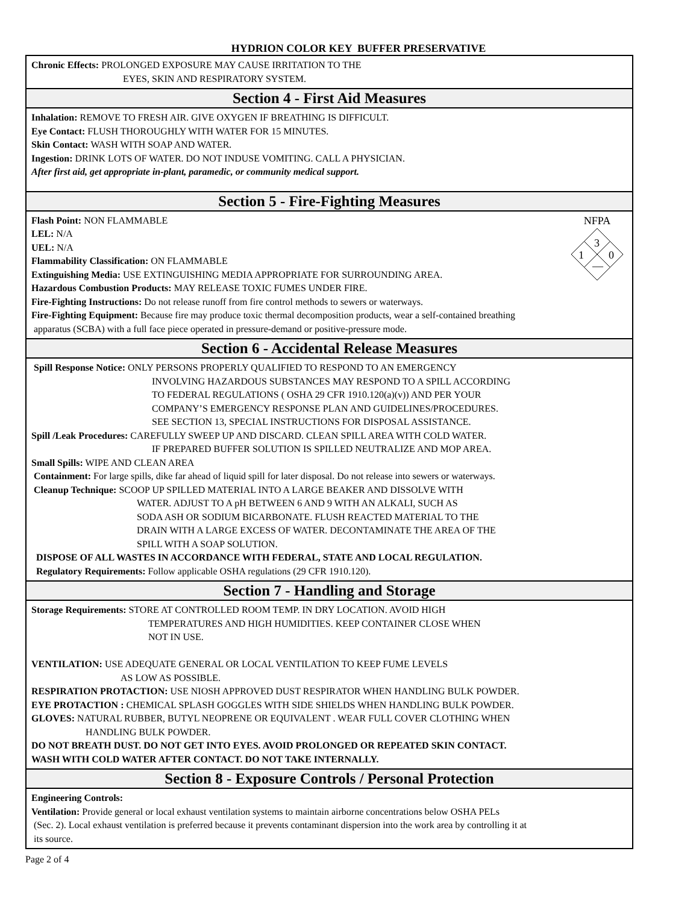HYDRION COLOR KEY BUFFER PRESERVATIVE
Chronic Effects: PROLONGED EXPOSURE MAY CAUSE IRRITATION TO THE
EYES, SKIN AND RESPIRATORY SYSTEM.
Section 4 - First Aid Measures
Inhalation: REMOVE TO FRESH AIR. GIVE OXYGEN IF BREATHING IS DIFFICULT.
Eye Contact: FLUSH THOROUGHLY WITH WATER FOR 15 MINUTES.
Skin Contact: WASH WITH SOAP AND WATER.
Ingestion: DRINK LOTS OF WATER. DO NOT INDUSE VOMITING. CALL A PHYSICIAN.
After first aid, get appropriate in-plant, paramedic, or community medical support.
Section 5 - Fire-Fighting Measures
NFPA
3
1
0
—
Flash Point: NON FLAMMABLE
LEL: N/A
UEL: N/A
Flammability Classification: ON FLAMMABLE
Extinguishing Media: USE EXTINGUISHING MEDIA APPROPRIATE FOR SURROUNDING AREA.
Hazardous Combustion Products: MAY RELEASE TOXIC FUMES UNDER FIRE.
Fire-Fighting Instructions: Do not release runoff from fire control methods to sewers or waterways.
Fire-Fighting Equipment: Because fire may produce toxic thermal decomposition products, wear a self-contained breathing
apparatus (SCBA) with a full face piece operated in pressure-demand or positive-pressure mode.
Section 6 - Accidental Release Measures
Spill Response Notice: ONLY PERSONS PROPERLY QUALIFIED TO RESPOND TO AN EMERGENCY
INVOLVING HAZARDOUS SUBSTANCES MAY RESPOND TO A SPILL ACCORDING
TO FEDERAL REGULATIONS ( OSHA 29 CFR 1910.120(a)(v)) AND PER YOUR
COMPANY’S EMERGENCY RESPONSE PLAN AND GUIDELINES/PROCEDURES.
SEE SECTION 13, SPECIAL INSTRUCTIONS FOR DISPOSAL ASSISTANCE.
Spill /Leak Procedures: CAREFULLY SWEEP UP AND DISCARD. CLEAN SPILL AREA WITH COLD WATER.
IF PREPARED BUFFER SOLUTION IS SPILLED NEUTRALIZE AND MOP AREA.
Small Spills: WIPE AND CLEAN AREA
Containment: For large spills, dike far ahead of liquid spill for later disposal. Do not release into sewers or waterways.
Cleanup Technique: SCOOP UP SPILLED MATERIAL INTO A LARGE BEAKER AND DISSOLVE WITH
WATER. ADJUST TO A pH BETWEEN 6 AND 9 WITH AN ALKALI, SUCH AS
SODA ASH OR SODIUM BICARBONATE. FLUSH REACTED MATERIAL TO THE
DRAIN WITH A LARGE EXCESS OF WATER. DECONTAMINATE THE AREA OF THE
SPILL WITH A SOAP SOLUTION.
DISPOSE OF ALL WASTES IN ACCORDANCE WITH FEDERAL, STATE AND LOCAL REGULATION.
Regulatory Requirements: Follow applicable OSHA regulations (29 CFR 1910.120).
Section 7 - Handling and Storage
Storage Requirements: STORE AT CONTROLLED ROOM TEMP. IN DRY LOCATION. AVOID HIGH
TEMPERATURES AND HIGH HUMIDITIES. KEEP CONTAINER CLOSE WHEN
NOT IN USE.
VENTILATION: USE ADEQUATE GENERAL OR LOCAL VENTILATION TO KEEP FUME LEVELS
AS LOW AS POSSIBLE.
RESPIRATION PROTACTION: USE NIOSH APPROVED DUST RESPIRATOR WHEN HANDLING BULK POWDER.
EYE PROTACTION : CHEMICAL SPLASH GOGGLES WITH SIDE SHIELDS WHEN HANDLING BULK POWDER.
GLOVES: NATURAL RUBBER, BUTYL NEOPRENE OR EQUIVALENT . WEAR FULL COVER CLOTHING WHEN
HANDLING BULK POWDER.
DO NOT BREATH DUST. DO NOT GET INTO EYES. AVOID PROLONGED OR REPEATED SKIN CONTACT.
WASH WITH COLD WATER AFTER CONTACT. DO NOT TAKE INTERNALLY.
Section 8 - Exposure Controls / Personal Protection
Engineering Controls:
Ventilation: Provide general or local exhaust ventilation systems to maintain airborne concentrations below OSHA PELs
(Sec. 2). Local exhaust ventilation is preferred because it prevents contaminant dispersion into the work area by controlling it at
its source.
Page 2 of 4